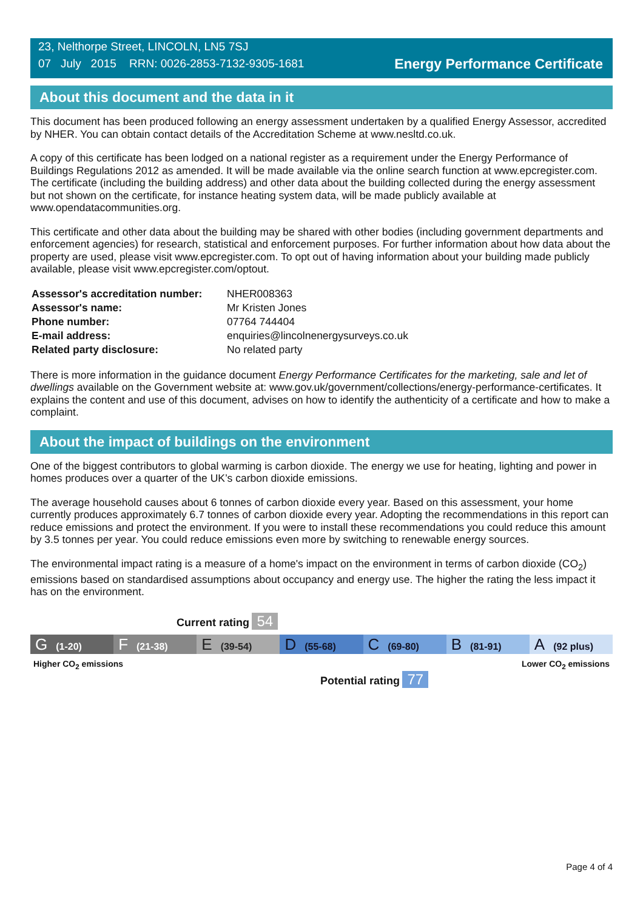23, Nelthorpe Street, LINCOLN, LN5 7SJ
07 July 2015 RRN: 0026-2853-7132-9305-1681
Energy Performance Certificate
About this document and the data in it
This document has been produced following an energy assessment undertaken by a qualified Energy Assessor, accredited by NHER. You can obtain contact details of the Accreditation Scheme at www.nesltd.co.uk.
A copy of this certificate has been lodged on a national register as a requirement under the Energy Performance of Buildings Regulations 2012 as amended. It will be made available via the online search function at www.epcregister.com. The certificate (including the building address) and other data about the building collected during the energy assessment but not shown on the certificate, for instance heating system data, will be made publicly available at www.opendatacommunities.org.
This certificate and other data about the building may be shared with other bodies (including government departments and enforcement agencies) for research, statistical and enforcement purposes. For further information about how data about the property are used, please visit www.epcregister.com. To opt out of having information about your building made publicly available, please visit www.epcregister.com/optout.
| Assessor's accreditation number: | NHER008363 |
| Assessor's name: | Mr Kristen Jones |
| Phone number: | 07764 744404 |
| E-mail address: | enquiries@lincolnenergysurveys.co.uk |
| Related party disclosure: | No related party |
There is more information in the guidance document Energy Performance Certificates for the marketing, sale and let of dwellings available on the Government website at: www.gov.uk/government/collections/energy-performance-certificates. It explains the content and use of this document, advises on how to identify the authenticity of a certificate and how to make a complaint.
About the impact of buildings on the environment
One of the biggest contributors to global warming is carbon dioxide. The energy we use for heating, lighting and power in homes produces over a quarter of the UK’s carbon dioxide emissions.
The average household causes about 6 tonnes of carbon dioxide every year. Based on this assessment, your home currently produces approximately 6.7 tonnes of carbon dioxide every year. Adopting the recommendations in this report can reduce emissions and protect the environment. If you were to install these recommendations you could reduce this amount by 3.5 tonnes per year. You could reduce emissions even more by switching to renewable energy sources.
The environmental impact rating is a measure of a home's impact on the environment in terms of carbon dioxide (CO<sub>2</sub>) emissions based on standardised assumptions about occupancy and energy use. The higher the rating the less impact it has on the environment.
Current rating 54
G (1-20)
F (21-38)
E (39-54)
D (55-68)
C (69-80)
B (81-91)
A (92 plus)
Higher CO<sub>2</sub> emissions Lower CO<sub>2</sub> emissions
Potential rating 77
Page 4 of 4